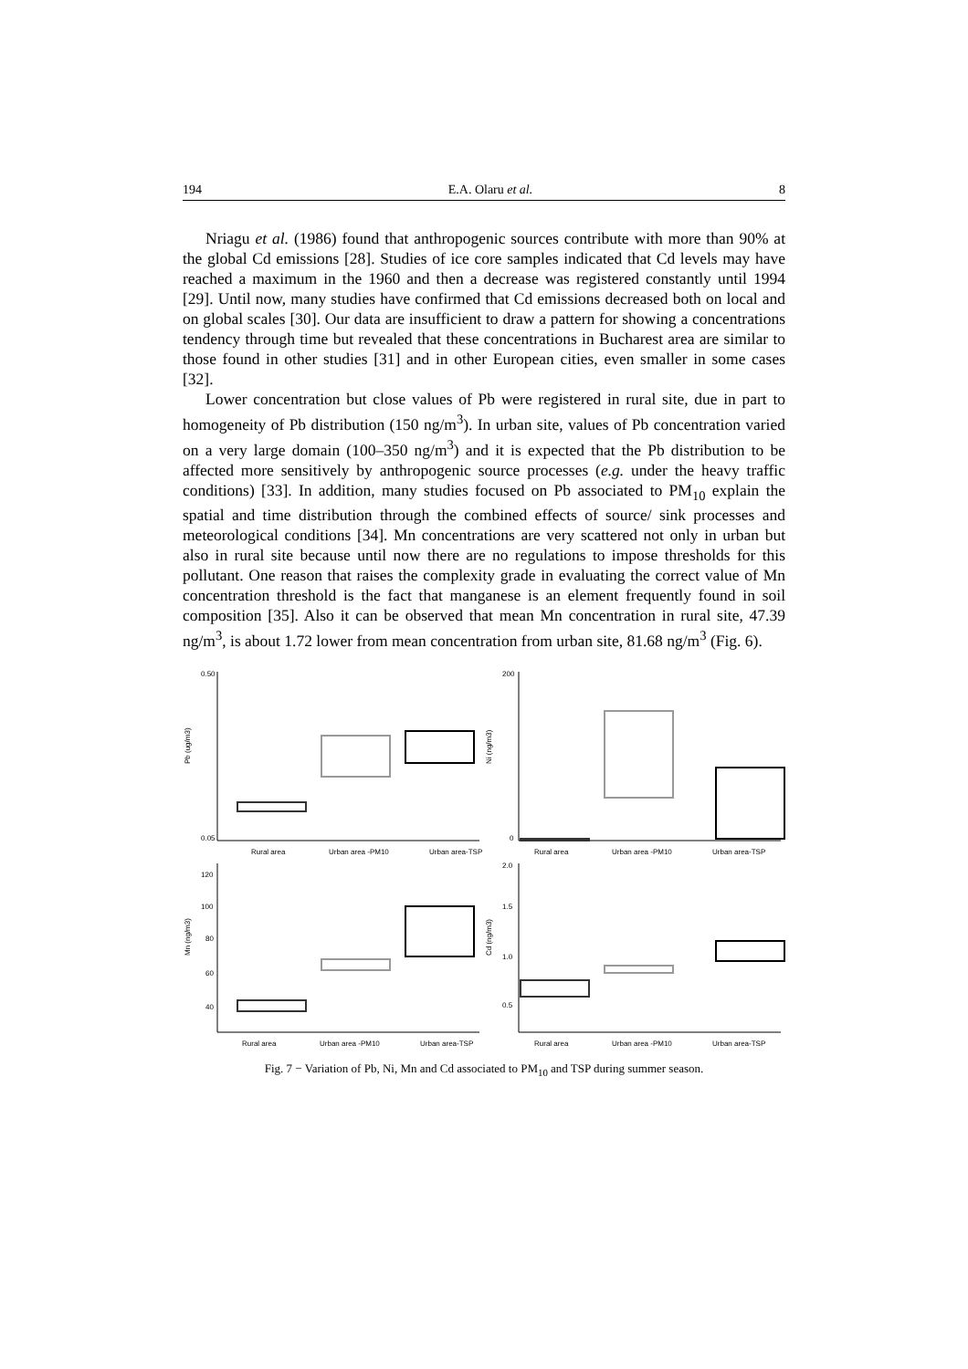194 E.A. Olaru et al. 8
Nriagu et al. (1986) found that anthropogenic sources contribute with more than 90% at the global Cd emissions [28]. Studies of ice core samples indicated that Cd levels may have reached a maximum in the 1960 and then a decrease was registered constantly until 1994 [29]. Until now, many studies have confirmed that Cd emissions decreased both on local and on global scales [30]. Our data are insufficient to draw a pattern for showing a concentrations tendency through time but revealed that these concentrations in Bucharest area are similar to those found in other studies [31] and in other European cities, even smaller in some cases [32].
Lower concentration but close values of Pb were registered in rural site, due in part to homogeneity of Pb distribution (150 ng/m<sup>3</sup>). In urban site, values of Pb concentration varied on a very large domain (100–350 ng/m<sup>3</sup>) and it is expected that the Pb distribution to be affected more sensitively by anthropogenic source processes (e.g. under the heavy traffic conditions) [33]. In addition, many studies focused on Pb associated to PM<sub>10</sub> explain the spatial and time distribution through the combined effects of source/ sink processes and meteorological conditions [34]. Mn concentrations are very scattered not only in urban but also in rural site because until now there are no regulations to impose thresholds for this pollutant. One reason that raises the complexity grade in evaluating the correct value of Mn concentration threshold is the fact that manganese is an element frequently found in soil composition [35]. Also it can be observed that mean Mn concentration in rural site, 47.39 ng/m<sup>3</sup>, is about 1.72 lower from mean concentration from urban site, 81.68 ng/m<sup>3</sup> (Fig. 6).
Pb (ug/m3)
0.50
0.05
Rural area
Urban area -PM10
Urban area-TSP
Ni (ng/m3)
200
0
Rural area
Urban area -PM10
Urban area-TSP
Mn (ng/m3)
120
100
80
60
40
Rural area
Urban area -PM10
Urban area-TSP
Cd (ng/m3)
2.0
1.5
1.0
0.5
Rural area
Urban area -PM10
Urban area-TSP
Fig. 7 − Variation of Pb, Ni, Mn and Cd associated to PM<sub>10</sub> and TSP during summer season.